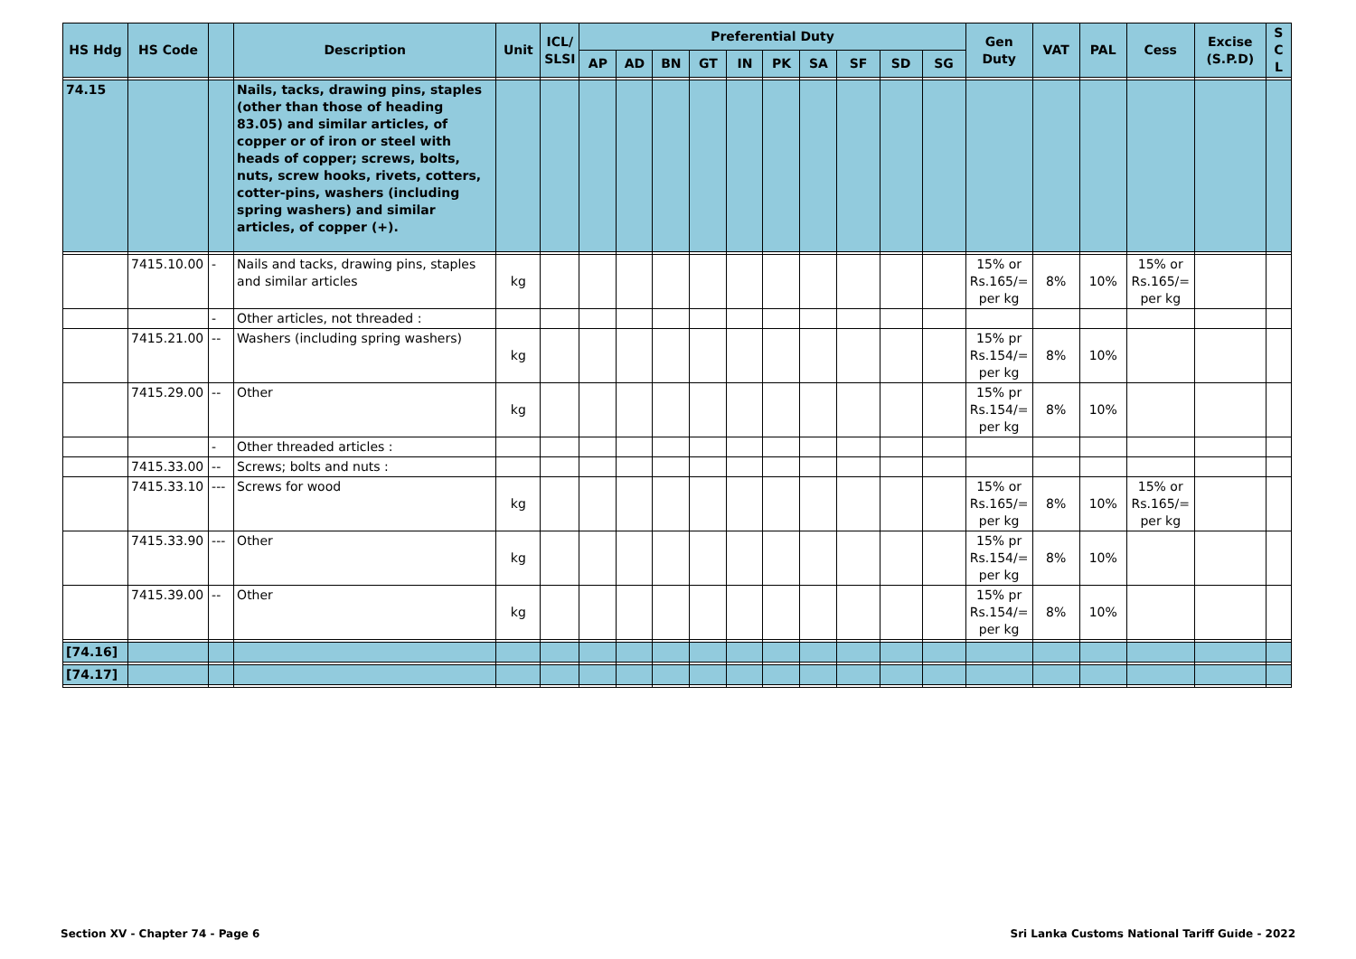| HS Hdg | HS Code | | Description | Unit | ICL/ SLSI | Preferential Duty | | | | | | | | | | Gen Duty | VAT | PAL | Cess | Excise (S.P.D) | S C L |
| --- | --- | --- | --- | --- | --- | --- | --- | --- | --- | --- | --- | --- | --- | --- | --- | --- | --- | --- | --- | --- | --- |
| | | | | | | AP | AD | BN | GT | IN | PK | SA | SF | SD | SG | | | | | | |
| 74.15 | | | Nails, tacks, drawing pins, staples (other than those of heading 83.05) and similar articles, of copper or of iron or steel with heads of copper; screws, bolts, nuts, screw hooks, rivets, cotters, cotter-pins, washers (including spring washers) and similar articles, of copper (+). | | | | | | | | | | | | | | | | | | |
| | 7415.10.00 | - | Nails and tacks, drawing pins, staples and similar articles | kg | | | | | | | | | | | | 15% or Rs.165/= per kg | 8% | 10% | 15% or Rs.165/= per kg | | |
| | | - | Other articles, not threaded : | | | | | | | | | | | | | | | | | | |
| | 7415.21.00 | -- | Washers (including spring washers) | kg | | | | | | | | | | | | 15% pr Rs.154/= per kg | 8% | 10% | | | |
| | 7415.29.00 | -- | Other | kg | | | | | | | | | | | | 15% pr Rs.154/= per kg | 8% | 10% | | | |
| | | - | Other threaded articles : | | | | | | | | | | | | | | | | | | |
| | 7415.33.00 | -- | Screws; bolts and nuts : | | | | | | | | | | | | | | | | | | |
| | 7415.33.10 | --- | Screws for wood | kg | | | | | | | | | | | | 15% or Rs.165/= per kg | 8% | 10% | 15% or Rs.165/= per kg | | |
| | 7415.33.90 | --- | Other | kg | | | | | | | | | | | | 15% pr Rs.154/= per kg | 8% | 10% | | | |
| | 7415.39.00 | -- | Other | kg | | | | | | | | | | | | 15% pr Rs.154/= per kg | 8% | 10% | | | |
| [74.16] | | | | | | | | | | | | | | | | | | | | | |
| [74.17] | | | | | | | | | | | | | | | | | | | | | |
Section XV - Chapter 74 - Page 6
Sri Lanka Customs National Tariff Guide - 2022